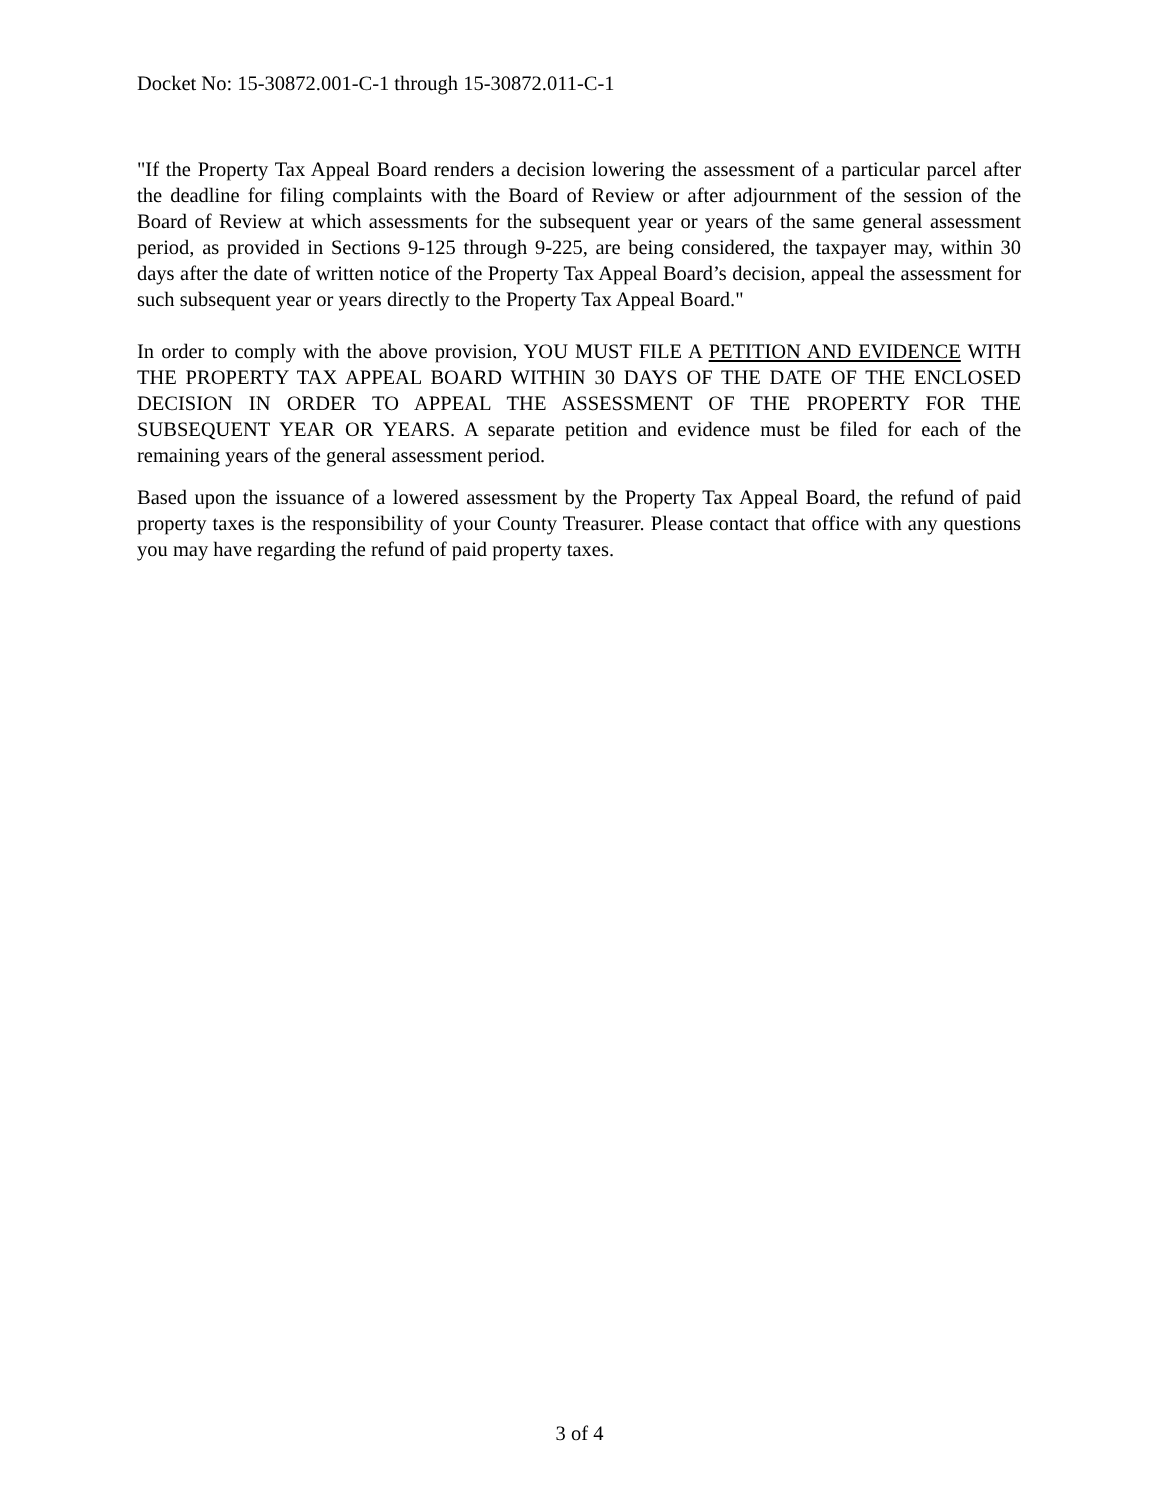Docket No: 15-30872.001-C-1 through 15-30872.011-C-1
"If the Property Tax Appeal Board renders a decision lowering the assessment of a particular parcel after the deadline for filing complaints with the Board of Review or after adjournment of the session of the Board of Review at which assessments for the subsequent year or years of the same general assessment period, as provided in Sections 9-125 through 9-225, are being considered, the taxpayer may, within 30 days after the date of written notice of the Property Tax Appeal Board’s decision, appeal the assessment for such subsequent year or years directly to the Property Tax Appeal Board."
In order to comply with the above provision, YOU MUST FILE A PETITION AND EVIDENCE WITH THE PROPERTY TAX APPEAL BOARD WITHIN 30 DAYS OF THE DATE OF THE ENCLOSED DECISION IN ORDER TO APPEAL THE ASSESSMENT OF THE PROPERTY FOR THE SUBSEQUENT YEAR OR YEARS. A separate petition and evidence must be filed for each of the remaining years of the general assessment period.
Based upon the issuance of a lowered assessment by the Property Tax Appeal Board, the refund of paid property taxes is the responsibility of your County Treasurer. Please contact that office with any questions you may have regarding the refund of paid property taxes.
3 of 4